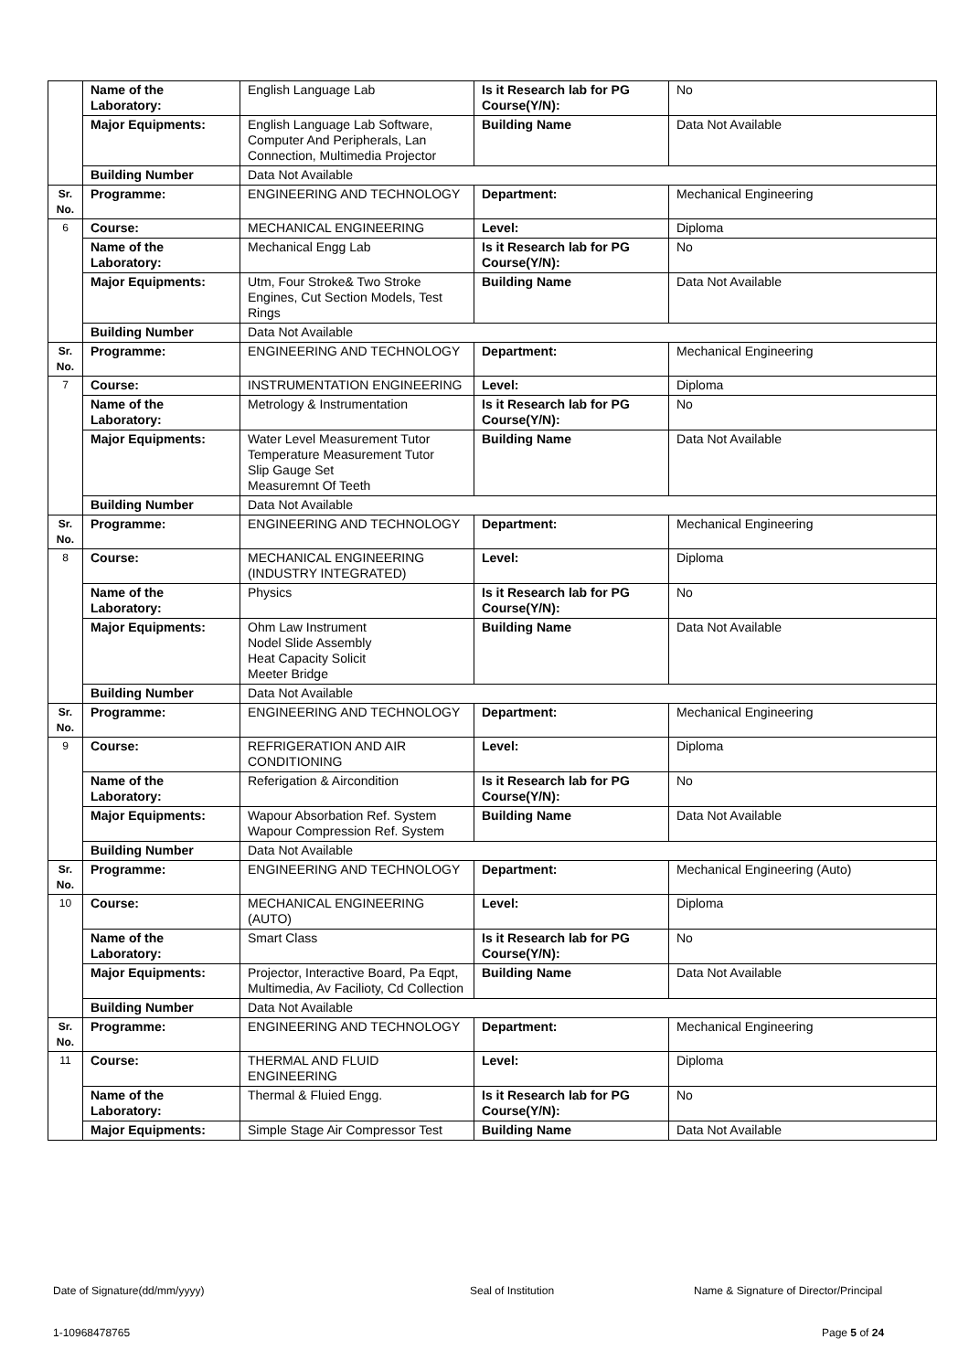| | Name of the Laboratory: | English Language Lab | Is it Research lab for PG Course(Y/N): | No |
| | Major Equipments: | English Language Lab Software, Computer And Peripherals, Lan Connection, Multimedia Projector | Building Name | Data Not Available |
| | Building Number | Data Not Available | | |
| Sr. No. | Programme: | ENGINEERING AND TECHNOLOGY | Department: | Mechanical Engineering |
| 6 | Course: | MECHANICAL ENGINEERING | Level: | Diploma |
| | Name of the Laboratory: | Mechanical Engg Lab | Is it Research lab for PG Course(Y/N): | No |
| | Major Equipments: | Utm, Four Stroke& Two Stroke Engines, Cut Section Models, Test Rings | Building Name | Data Not Available |
| | Building Number | Data Not Available | | |
| Sr. No. | Programme: | ENGINEERING AND TECHNOLOGY | Department: | Mechanical Engineering |
| 7 | Course: | INSTRUMENTATION ENGINEERING | Level: | Diploma |
| | Name of the Laboratory: | Metrology & Instrumentation | Is it Research lab for PG Course(Y/N): | No |
| | Major Equipments: | Water Level Measurement Tutor Temperature Measurement Tutor Slip Gauge Set Measuremnt Of Teeth | Building Name | Data Not Available |
| | Building Number | Data Not Available | | |
| Sr. No. | Programme: | ENGINEERING AND TECHNOLOGY | Department: | Mechanical Engineering |
| 8 | Course: | MECHANICAL ENGINEERING (INDUSTRY INTEGRATED) | Level: | Diploma |
| | Name of the Laboratory: | Physics | Is it Research lab for PG Course(Y/N): | No |
| | Major Equipments: | Ohm Law Instrument Nodel Slide Assembly Heat Capacity Solicit Meeter Bridge | Building Name | Data Not Available |
| | Building Number | Data Not Available | | |
| Sr. No. | Programme: | ENGINEERING AND TECHNOLOGY | Department: | Mechanical Engineering |
| 9 | Course: | REFRIGERATION AND AIR CONDITIONING | Level: | Diploma |
| | Name of the Laboratory: | Referigation & Aircondition | Is it Research lab for PG Course(Y/N): | No |
| | Major Equipments: | Wapour Absorbation Ref. System Wapour Compression Ref. System | Building Name | Data Not Available |
| | Building Number | Data Not Available | | |
| Sr. No. | Programme: | ENGINEERING AND TECHNOLOGY | Department: | Mechanical Engineering (Auto) |
| 10 | Course: | MECHANICAL ENGINEERING (AUTO) | Level: | Diploma |
| | Name of the Laboratory: | Smart Class | Is it Research lab for PG Course(Y/N): | No |
| | Major Equipments: | Projector, Interactive Board, Pa Eqpt, Multimedia, Av Facilioty, Cd Collection | Building Name | Data Not Available |
| | Building Number | Data Not Available | | |
| Sr. No. | Programme: | ENGINEERING AND TECHNOLOGY | Department: | Mechanical Engineering |
| 11 | Course: | THERMAL AND FLUID ENGINEERING | Level: | Diploma |
| | Name of the Laboratory: | Thermal & Fluied Engg. | Is it Research lab for PG Course(Y/N): | No |
| | Major Equipments: | Simple Stage Air Compressor Test | Building Name | Data Not Available |
Date of Signature(dd/mm/yyyy) Seal of Institution
Name & Signature of Director/Principal
1-10968478765 Page 5 of 24